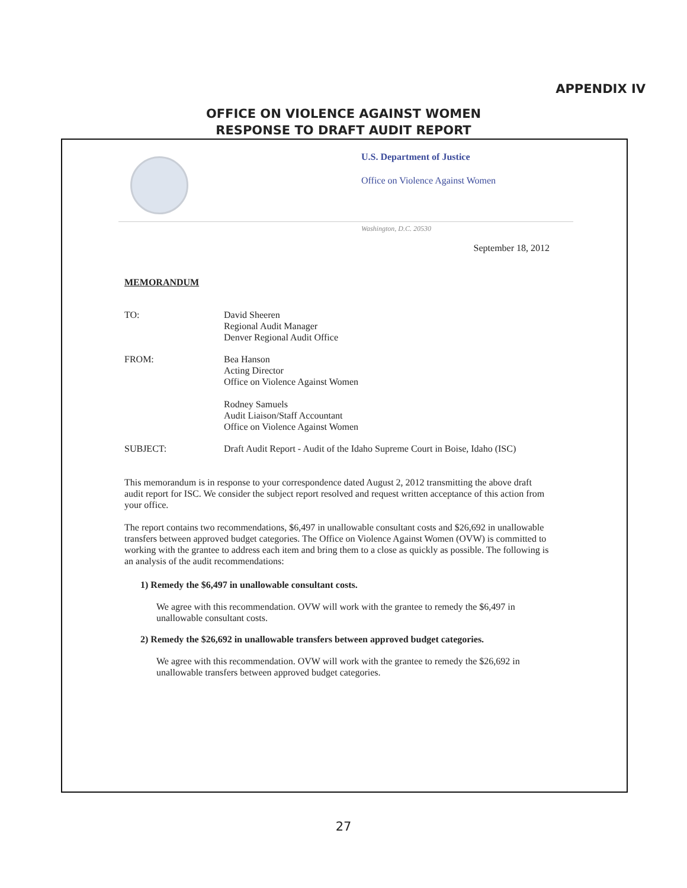APPENDIX IV
OFFICE ON VIOLENCE AGAINST WOMEN
RESPONSE TO DRAFT AUDIT REPORT
U.S. Department of Justice
Office on Violence Against Women
Washington, D.C. 20530
September 18, 2012
MEMORANDUM
TO: David Sheeren
Regional Audit Manager
Denver Regional Audit Office
FROM: Bea Hanson
Acting Director
Office on Violence Against Women
Rodney Samuels
Audit Liaison/Staff Accountant
Office on Violence Against Women
SUBJECT: Draft Audit Report - Audit of the Idaho Supreme Court in Boise, Idaho (ISC)
This memorandum is in response to your correspondence dated August 2, 2012 transmitting the above draft audit report for ISC. We consider the subject report resolved and request written acceptance of this action from your office.
The report contains two recommendations, $6,497 in unallowable consultant costs and $26,692 in unallowable transfers between approved budget categories. The Office on Violence Against Women (OVW) is committed to working with the grantee to address each item and bring them to a close as quickly as possible. The following is an analysis of the audit recommendations:
1) Remedy the $6,497 in unallowable consultant costs.
We agree with this recommendation. OVW will work with the grantee to remedy the $6,497 in unallowable consultant costs.
2) Remedy the $26,692 in unallowable transfers between approved budget categories.
We agree with this recommendation. OVW will work with the grantee to remedy the $26,692 in unallowable transfers between approved budget categories.
27